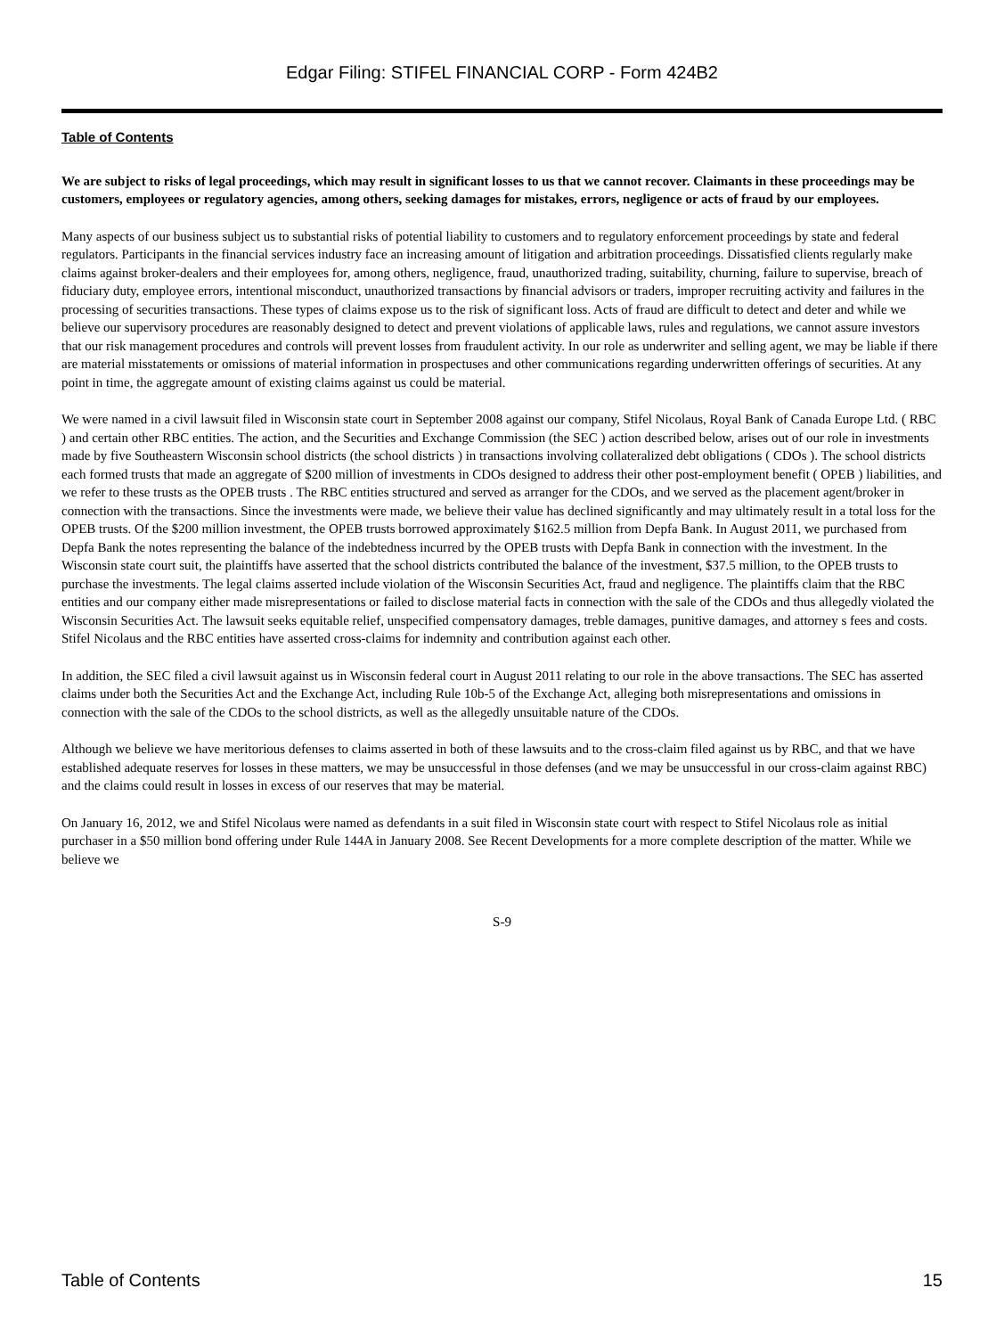Edgar Filing: STIFEL FINANCIAL CORP - Form 424B2
Table of Contents
We are subject to risks of legal proceedings, which may result in significant losses to us that we cannot recover. Claimants in these proceedings may be customers, employees or regulatory agencies, among others, seeking damages for mistakes, errors, negligence or acts of fraud by our employees.
Many aspects of our business subject us to substantial risks of potential liability to customers and to regulatory enforcement proceedings by state and federal regulators. Participants in the financial services industry face an increasing amount of litigation and arbitration proceedings. Dissatisfied clients regularly make claims against broker-dealers and their employees for, among others, negligence, fraud, unauthorized trading, suitability, churning, failure to supervise, breach of fiduciary duty, employee errors, intentional misconduct, unauthorized transactions by financial advisors or traders, improper recruiting activity and failures in the processing of securities transactions. These types of claims expose us to the risk of significant loss. Acts of fraud are difficult to detect and deter and while we believe our supervisory procedures are reasonably designed to detect and prevent violations of applicable laws, rules and regulations, we cannot assure investors that our risk management procedures and controls will prevent losses from fraudulent activity. In our role as underwriter and selling agent, we may be liable if there are material misstatements or omissions of material information in prospectuses and other communications regarding underwritten offerings of securities. At any point in time, the aggregate amount of existing claims against us could be material.
We were named in a civil lawsuit filed in Wisconsin state court in September 2008 against our company, Stifel Nicolaus, Royal Bank of Canada Europe Ltd. ( RBC ) and certain other RBC entities. The action, and the Securities and Exchange Commission (the SEC ) action described below, arises out of our role in investments made by five Southeastern Wisconsin school districts (the school districts ) in transactions involving collateralized debt obligations ( CDOs ). The school districts each formed trusts that made an aggregate of $200 million of investments in CDOs designed to address their other post-employment benefit ( OPEB ) liabilities, and we refer to these trusts as the OPEB trusts . The RBC entities structured and served as arranger for the CDOs, and we served as the placement agent/broker in connection with the transactions. Since the investments were made, we believe their value has declined significantly and may ultimately result in a total loss for the OPEB trusts. Of the $200 million investment, the OPEB trusts borrowed approximately $162.5 million from Depfa Bank. In August 2011, we purchased from Depfa Bank the notes representing the balance of the indebtedness incurred by the OPEB trusts with Depfa Bank in connection with the investment. In the Wisconsin state court suit, the plaintiffs have asserted that the school districts contributed the balance of the investment, $37.5 million, to the OPEB trusts to purchase the investments. The legal claims asserted include violation of the Wisconsin Securities Act, fraud and negligence. The plaintiffs claim that the RBC entities and our company either made misrepresentations or failed to disclose material facts in connection with the sale of the CDOs and thus allegedly violated the Wisconsin Securities Act. The lawsuit seeks equitable relief, unspecified compensatory damages, treble damages, punitive damages, and attorney s fees and costs. Stifel Nicolaus and the RBC entities have asserted cross-claims for indemnity and contribution against each other.
In addition, the SEC filed a civil lawsuit against us in Wisconsin federal court in August 2011 relating to our role in the above transactions. The SEC has asserted claims under both the Securities Act and the Exchange Act, including Rule 10b-5 of the Exchange Act, alleging both misrepresentations and omissions in connection with the sale of the CDOs to the school districts, as well as the allegedly unsuitable nature of the CDOs.
Although we believe we have meritorious defenses to claims asserted in both of these lawsuits and to the cross-claim filed against us by RBC, and that we have established adequate reserves for losses in these matters, we may be unsuccessful in those defenses (and we may be unsuccessful in our cross-claim against RBC) and the claims could result in losses in excess of our reserves that may be material.
On January 16, 2012, we and Stifel Nicolaus were named as defendants in a suit filed in Wisconsin state court with respect to Stifel Nicolaus role as initial purchaser in a $50 million bond offering under Rule 144A in January 2008. See Recent Developments for a more complete description of the matter. While we believe we
S-9
Table of Contents 15